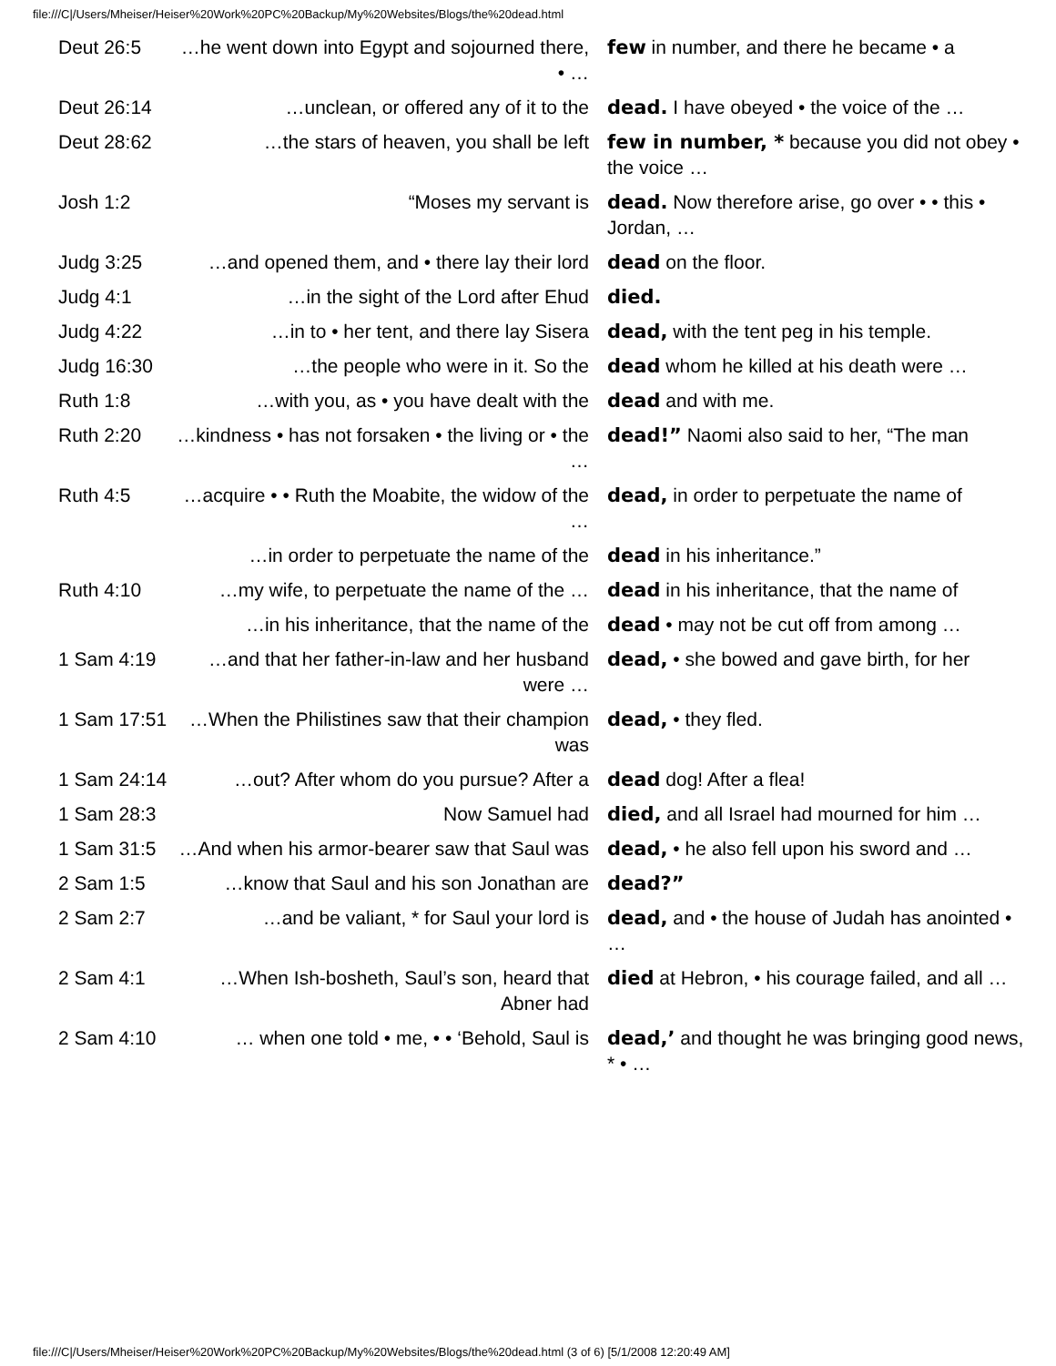file:///C|/Users/Mheiser/Heiser%20Work%20PC%20Backup/My%20Websites/Blogs/the%20dead.html
| Deut 26:5 | …he went down into Egypt and sojourned there, • … | few in number, and there he became • a |
| Deut 26:14 | …unclean, or offered any of it to the | dead. I have obeyed • the voice of the … |
| Deut 28:62 | …the stars of heaven, you shall be left | few in number, * because you did not obey • the voice … |
| Josh 1:2 | “Moses my servant is | dead. Now therefore arise, go over • • this • Jordan, … |
| Judg 3:25 | …and opened them, and • there lay their lord | dead on the floor. |
| Judg 4:1 | …in the sight of the Lord after Ehud | died. |
| Judg 4:22 | …in to • her tent, and there lay Sisera | dead, with the tent peg in his temple. |
| Judg 16:30 | …the people who were in it. So the | dead whom he killed at his death were … |
| Ruth 1:8 | …with you, as • you have dealt with the | dead and with me. |
| Ruth 2:20 | …kindness • has not forsaken • the living or • the … | dead!” Naomi also said to her, “The man |
| Ruth 4:5 | …acquire • • Ruth the Moabite, the widow of the … | dead, in order to perpetuate the name of |
| | …in order to perpetuate the name of the | dead in his inheritance.” |
| Ruth 4:10 | …my wife, to perpetuate the name of the … | dead in his inheritance, that the name of |
| | …in his inheritance, that the name of the | dead • may not be cut off from among … |
| 1 Sam 4:19 | …and that her father-in-law and her husband were … | dead, • she bowed and gave birth, for her |
| 1 Sam 17:51 | …When the Philistines saw that their champion was | dead, • they fled. |
| 1 Sam 24:14 | …out? After whom do you pursue? After a | dead dog! After a flea! |
| 1 Sam 28:3 | Now Samuel had | died, and all Israel had mourned for him … |
| 1 Sam 31:5 | …And when his armor-bearer saw that Saul was | dead, • he also fell upon his sword and … |
| 2 Sam 1:5 | …know that Saul and his son Jonathan are | dead?” |
| 2 Sam 2:7 | …and be valiant, * for Saul your lord is | dead, and • the house of Judah has anointed • … |
| 2 Sam 4:1 | …When Ish-bosheth, Saul’s son, heard that Abner had | died at Hebron, • his courage failed, and all … |
| 2 Sam 4:10 | … when one told • me, • • ‘Behold, Saul is | dead,’ and thought he was bringing good news, * • … |
file:///C|/Users/Mheiser/Heiser%20Work%20PC%20Backup/My%20Websites/Blogs/the%20dead.html (3 of 6) [5/1/2008 12:20:49 AM]